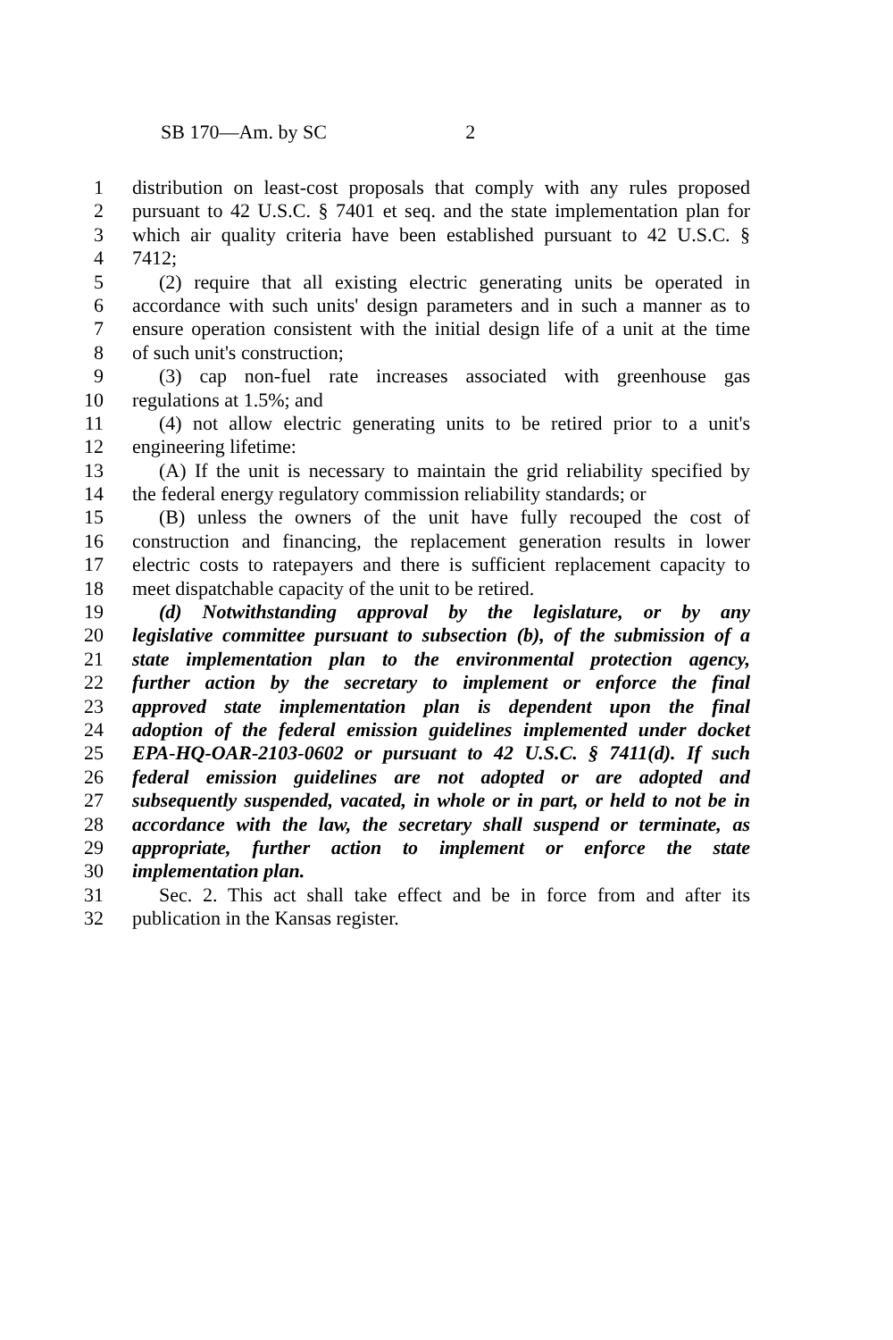SB 170—Am. by SC 2
1 distribution on least-cost proposals that comply with any rules proposed
2 pursuant to 42 U.S.C. § 7401 et seq. and the state implementation plan for
3 which air quality criteria have been established pursuant to 42 U.S.C. §
4 7412;
5 (2) require that all existing electric generating units be operated in
6 accordance with such units' design parameters and in such a manner as to
7 ensure operation consistent with the initial design life of a unit at the time
8 of such unit's construction;
9 (3) cap non-fuel rate increases associated with greenhouse gas
10 regulations at 1.5%; and
11 (4) not allow electric generating units to be retired prior to a unit's
12 engineering lifetime:
13 (A) If the unit is necessary to maintain the grid reliability specified by
14 the federal energy regulatory commission reliability standards; or
15 (B) unless the owners of the unit have fully recouped the cost of
16 construction and financing, the replacement generation results in lower
17 electric costs to ratepayers and there is sufficient replacement capacity to
18 meet dispatchable capacity of the unit to be retired.
19 (d) Notwithstanding approval by the legislature, or by any
20 legislative committee pursuant to subsection (b), of the submission of a
21 state implementation plan to the environmental protection agency,
22 further action by the secretary to implement or enforce the final
23 approved state implementation plan is dependent upon the final
24 adoption of the federal emission guidelines implemented under docket
25 EPA-HQ-OAR-2103-0602 or pursuant to 42 U.S.C. § 7411(d). If such
26 federal emission guidelines are not adopted or are adopted and
27 subsequently suspended, vacated, in whole or in part, or held to not be in
28 accordance with the law, the secretary shall suspend or terminate, as
29 appropriate, further action to implement or enforce the state
30 implementation plan.
31 Sec. 2. This act shall take effect and be in force from and after its
32 publication in the Kansas register.